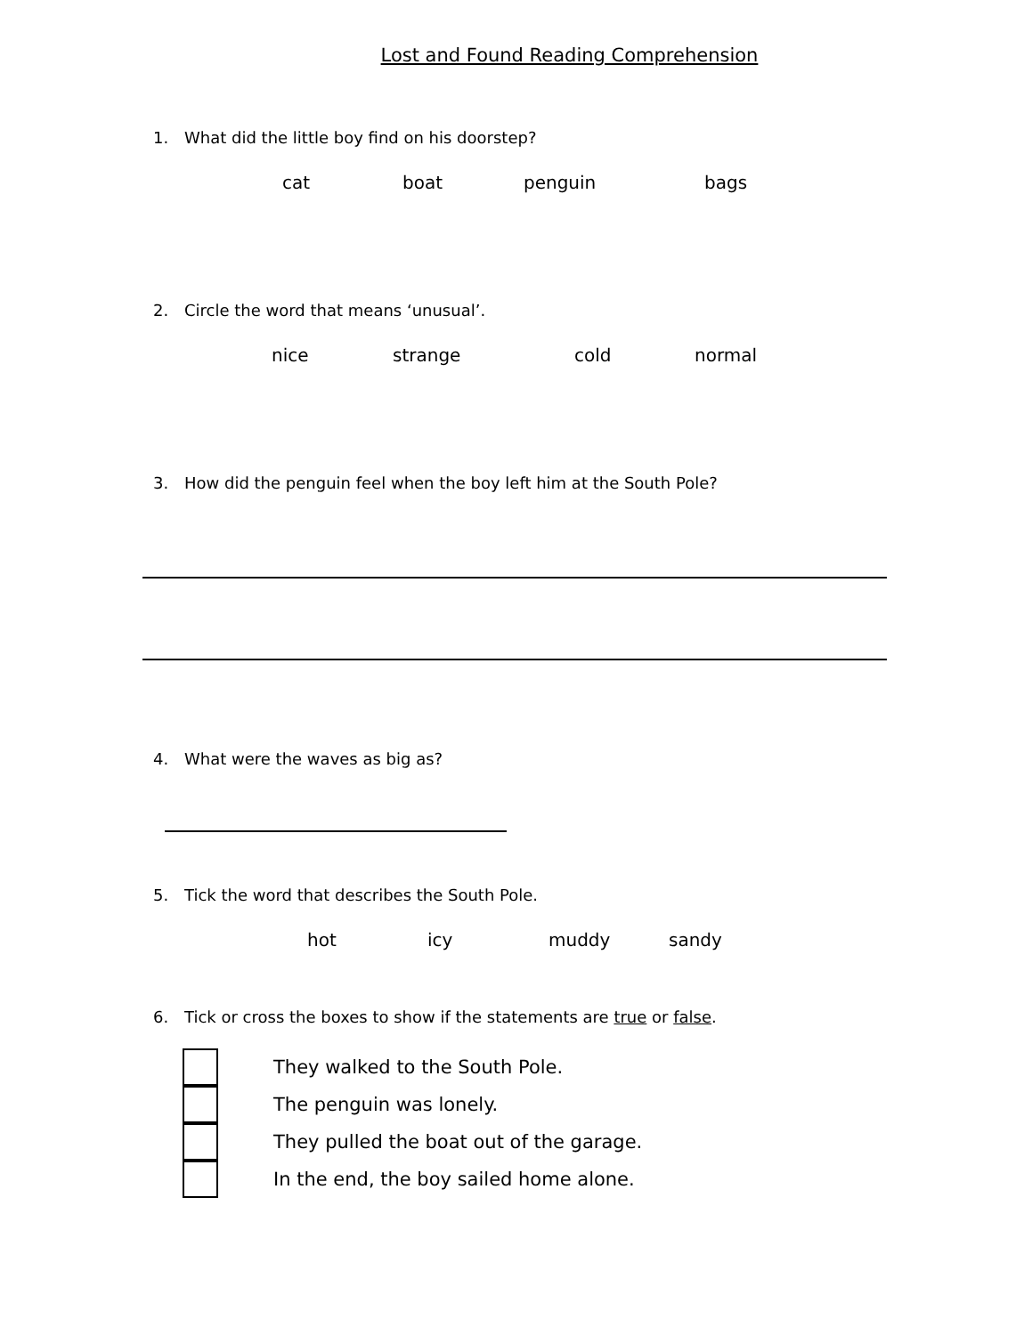Lost and Found Reading Comprehension
1. What did the little boy find on his doorstep?
cat boat penguin bags
2. Circle the word that means ‘unusual’.
nice strange cold normal
3. How did the penguin feel when the boy left him at the South Pole?
4. What were the waves as big as?
5. Tick the word that describes the South Pole.
hot icy muddy sandy
6. Tick or cross the boxes to show if the statements are true or false.
They walked to the South Pole.
The penguin was lonely.
They pulled the boat out of the garage.
In the end, the boy sailed home alone.